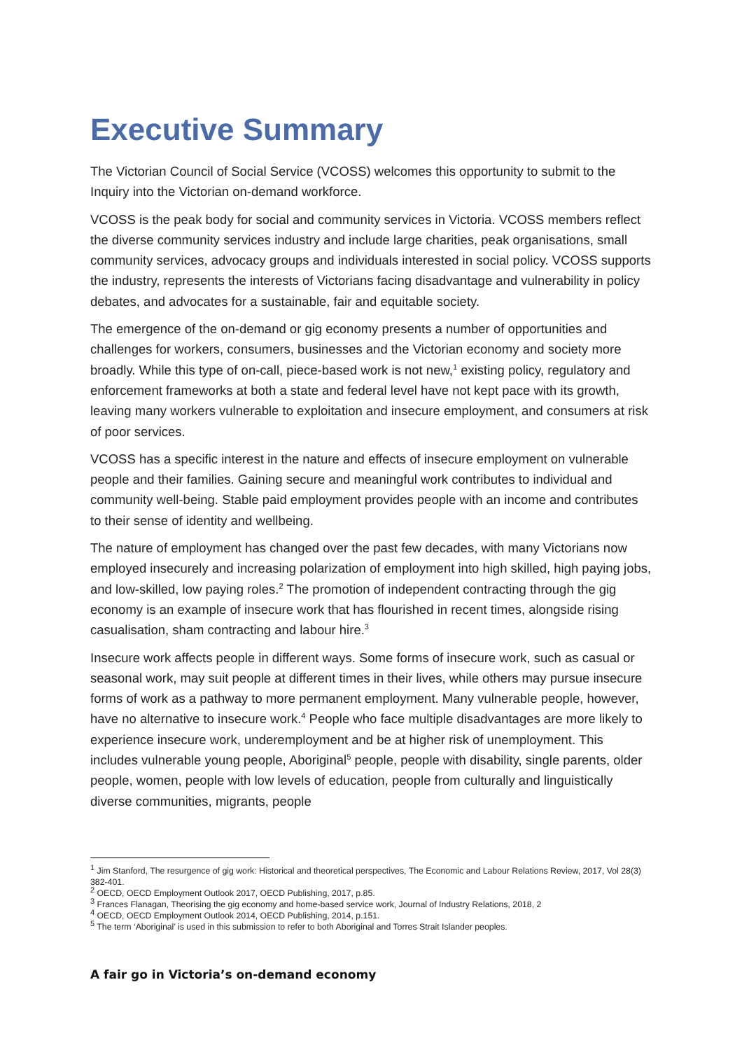Executive Summary
The Victorian Council of Social Service (VCOSS) welcomes this opportunity to submit to the Inquiry into the Victorian on-demand workforce.
VCOSS is the peak body for social and community services in Victoria. VCOSS members reflect the diverse community services industry and include large charities, peak organisations, small community services, advocacy groups and individuals interested in social policy. VCOSS supports the industry, represents the interests of Victorians facing disadvantage and vulnerability in policy debates, and advocates for a sustainable, fair and equitable society.
The emergence of the on-demand or gig economy presents a number of opportunities and challenges for workers, consumers, businesses and the Victorian economy and society more broadly. While this type of on-call, piece-based work is not new,<sup>1</sup> existing policy, regulatory and enforcement frameworks at both a state and federal level have not kept pace with its growth, leaving many workers vulnerable to exploitation and insecure employment, and consumers at risk of poor services.
VCOSS has a specific interest in the nature and effects of insecure employment on vulnerable people and their families. Gaining secure and meaningful work contributes to individual and community well-being. Stable paid employment provides people with an income and contributes to their sense of identity and wellbeing.
The nature of employment has changed over the past few decades, with many Victorians now employed insecurely and increasing polarization of employment into high skilled, high paying jobs, and low-skilled, low paying roles.<sup>2</sup> The promotion of independent contracting through the gig economy is an example of insecure work that has flourished in recent times, alongside rising casualisation, sham contracting and labour hire.<sup>3</sup>
Insecure work affects people in different ways. Some forms of insecure work, such as casual or seasonal work, may suit people at different times in their lives, while others may pursue insecure forms of work as a pathway to more permanent employment. Many vulnerable people, however, have no alternative to insecure work.<sup>4</sup> People who face multiple disadvantages are more likely to experience insecure work, underemployment and be at higher risk of unemployment. This includes vulnerable young people, Aboriginal<sup>5</sup> people, people with disability, single parents, older people, women, people with low levels of education, people from culturally and linguistically diverse communities, migrants, people
<sup>1</sup> Jim Stanford, The resurgence of gig work: Historical and theoretical perspectives, The Economic and Labour Relations Review, 2017, Vol 28(3) 382-401.
<sup>2</sup> OECD, OECD Employment Outlook 2017, OECD Publishing, 2017, p.85.
<sup>3</sup> Frances Flanagan, Theorising the gig economy and home-based service work, Journal of Industry Relations, 2018, 2
<sup>4</sup> OECD, OECD Employment Outlook 2014, OECD Publishing, 2014, p.151.
<sup>5</sup> The term ‘Aboriginal’ is used in this submission to refer to both Aboriginal and Torres Strait Islander peoples.
A fair go in Victoria’s on-demand economy